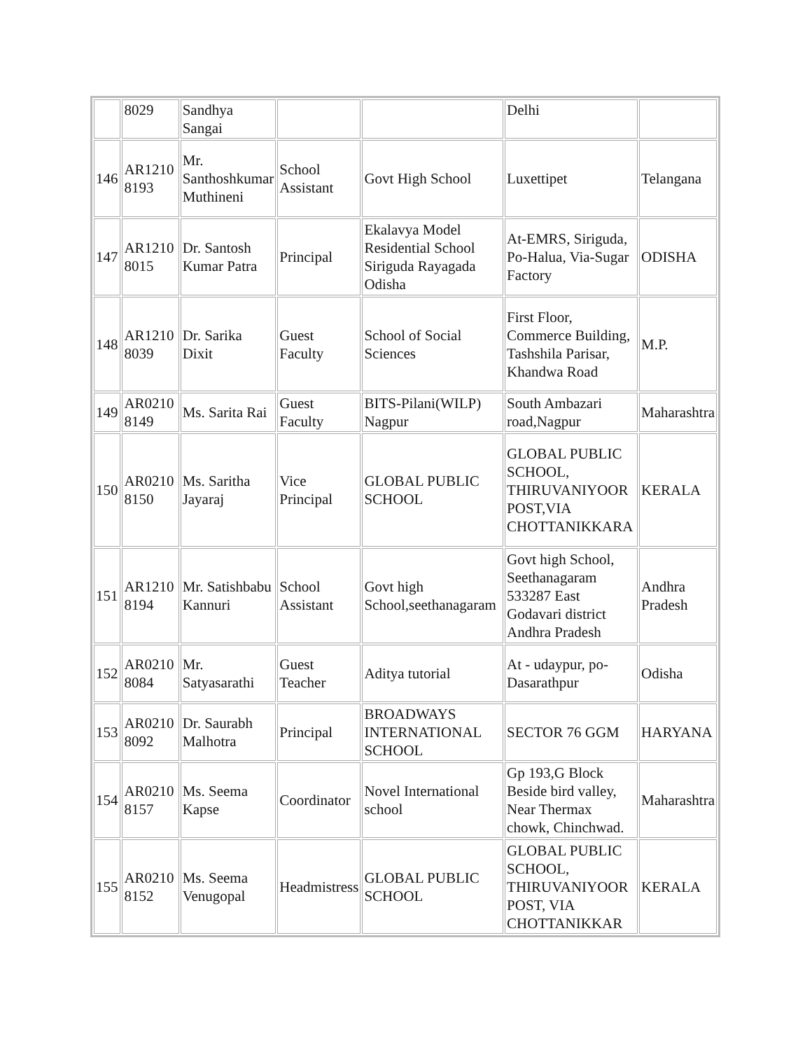| | 8029 | Sandhya Sangai | | | Delhi | |
| 146 | AR1210 8193 | Mr. Santhoshkumar Muthineni | School Assistant | Govt High School | Luxettipet | Telangana |
| 147 | AR1210 8015 | Dr. Santosh Kumar Patra | Principal | Ekalavya Model Residential School Siriguda Rayagada Odisha | At-EMRS, Siriguda, Po-Halua, Via-Sugar Factory | ODISHA |
| 148 | AR1210 8039 | Dr. Sarika Dixit | Guest Faculty | School of Social Sciences | First Floor, Commerce Building, Tashshila Parisar, Khandwa Road | M.P. |
| 149 | AR0210 8149 | Ms. Sarita Rai | Guest Faculty | BITS-Pilani(WILP) Nagpur | South Ambazari road,Nagpur | Maharashtra |
| 150 | AR0210 8150 | Ms. Saritha Jayaraj | Vice Principal | GLOBAL PUBLIC SCHOOL | GLOBAL PUBLIC SCHOOL, THIRUVANIYOOR POST,VIA CHOTTANIKKARA | KERALA |
| 151 | AR1210 8194 | Mr. Satishbabu Kannuri | School Assistant | Govt high School,seethanagaram | Govt high School, Seethanagaram 533287 East Godavari district Andhra Pradesh | Andhra Pradesh |
| 152 | AR0210 8084 | Mr. Satyasarathi | Guest Teacher | Aditya tutorial | At - udaypur, po-Dasarathpur | Odisha |
| 153 | AR0210 8092 | Dr. Saurabh Malhotra | Principal | BROADWAYS INTERNATIONAL SCHOOL | SECTOR 76 GGM | HARYANA |
| 154 | AR0210 8157 | Ms. Seema Kapse | Coordinator | Novel International school | Gp 193,G Block Beside bird valley, Near Thermax chowk, Chinchwad. | Maharashtra |
| 155 | AR0210 8152 | Ms. Seema Venugopal | Headmistress | GLOBAL PUBLIC SCHOOL | GLOBAL PUBLIC SCHOOL, THIRUVANIYOOR POST, VIA CHOTTANIKKAR | KERALA |